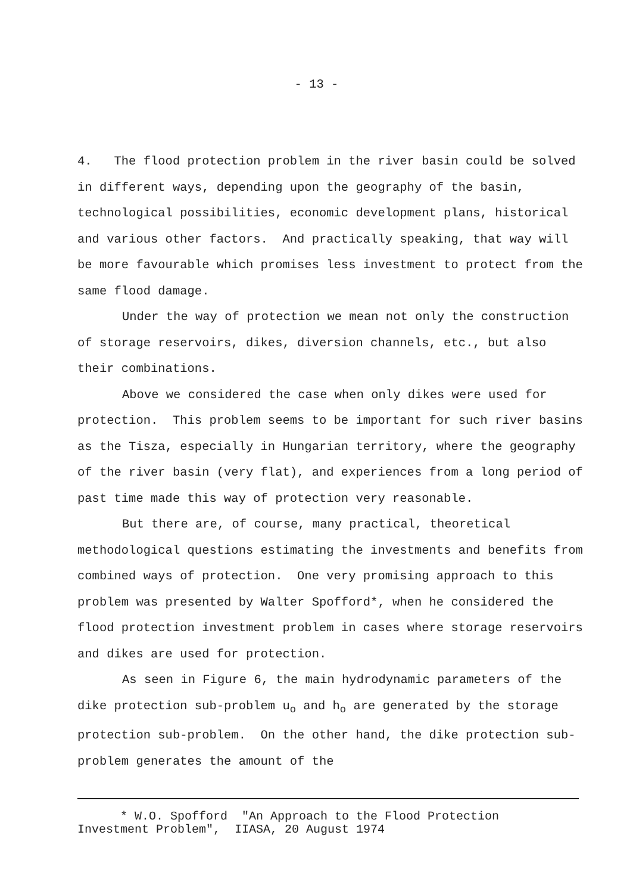- 13 -
4. The flood protection problem in the river basin could be solved in different ways, depending upon the geography of the basin, technological possibilities, economic development plans, historical and various other factors. And practically speaking, that way will be more favourable which promises less investment to protect from the same flood damage.
Under the way of protection we mean not only the construction of storage reservoirs, dikes, diversion channels, etc., but also their combinations.
Above we considered the case when only dikes were used for protection. This problem seems to be important for such river basins as the Tisza, especially in Hungarian territory, where the geography of the river basin (very flat), and experiences from a long period of past time made this way of protection very reasonable.
But there are, of course, many practical, theoretical methodological questions estimating the investments and benefits from combined ways of protection. One very promising approach to this problem was presented by Walter Spofford*, when he considered the flood protection investment problem in cases where storage reservoirs and dikes are used for protection.
As seen in Figure 6, the main hydrodynamic parameters of the dike protection sub-problem u<sub>o</sub> and h<sub>o</sub> are generated by the storage protection sub-problem. On the other hand, the dike protection sub-problem generates the amount of the
* W.O. Spofford "An Approach to the Flood Protection
Investment Problem", IIASA, 20 August 1974